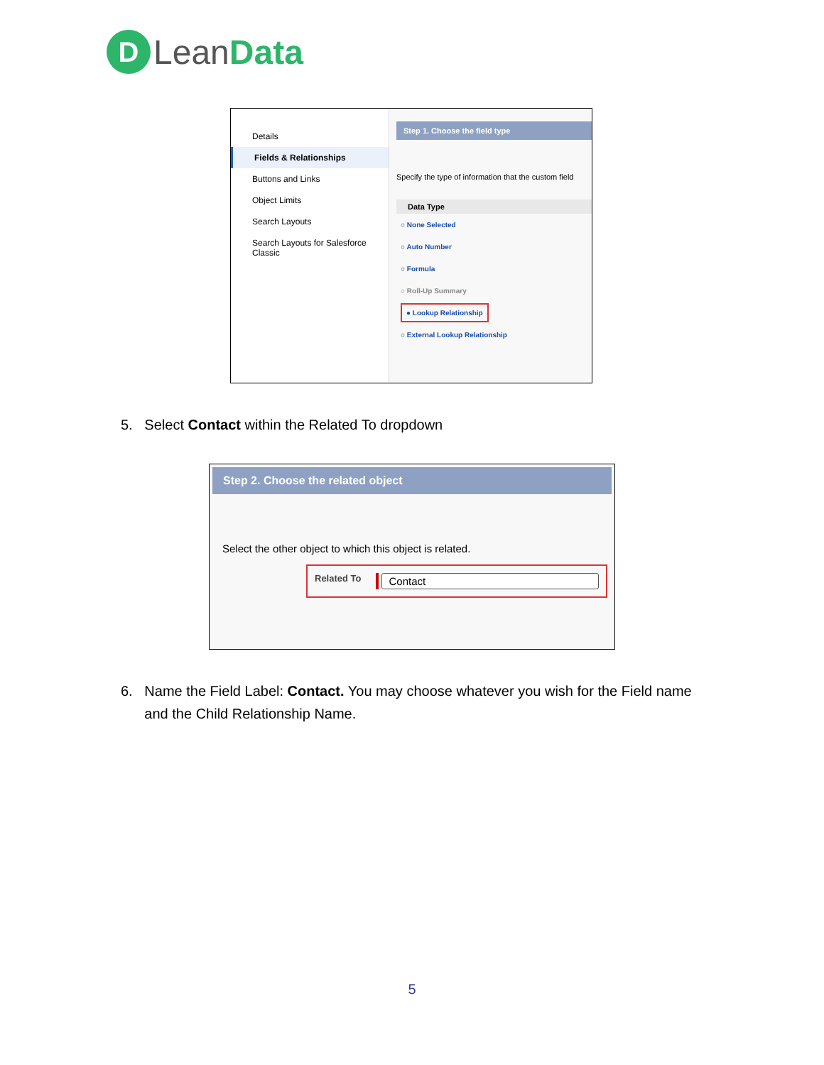D Lean Data
Details
Fields & Relationships
Buttons and Links
Object Limits
Search Layouts
Search Layouts for Salesforce Classic
Step 1. Choose the field type
Specify the type of information that the custom field
Data Type
○ None Selected
○ Auto Number
○ Formula
○ Roll-Up Summary
● Lookup Relationship
○ External Lookup Relationship
5. Select Contact within the Related To dropdown
Step 2. Choose the related object
Select the other object to which this object is related.
Related To Contact
6. Name the Field Label: Contact. You may choose whatever you wish for the Field name
and the Child Relationship Name.
5